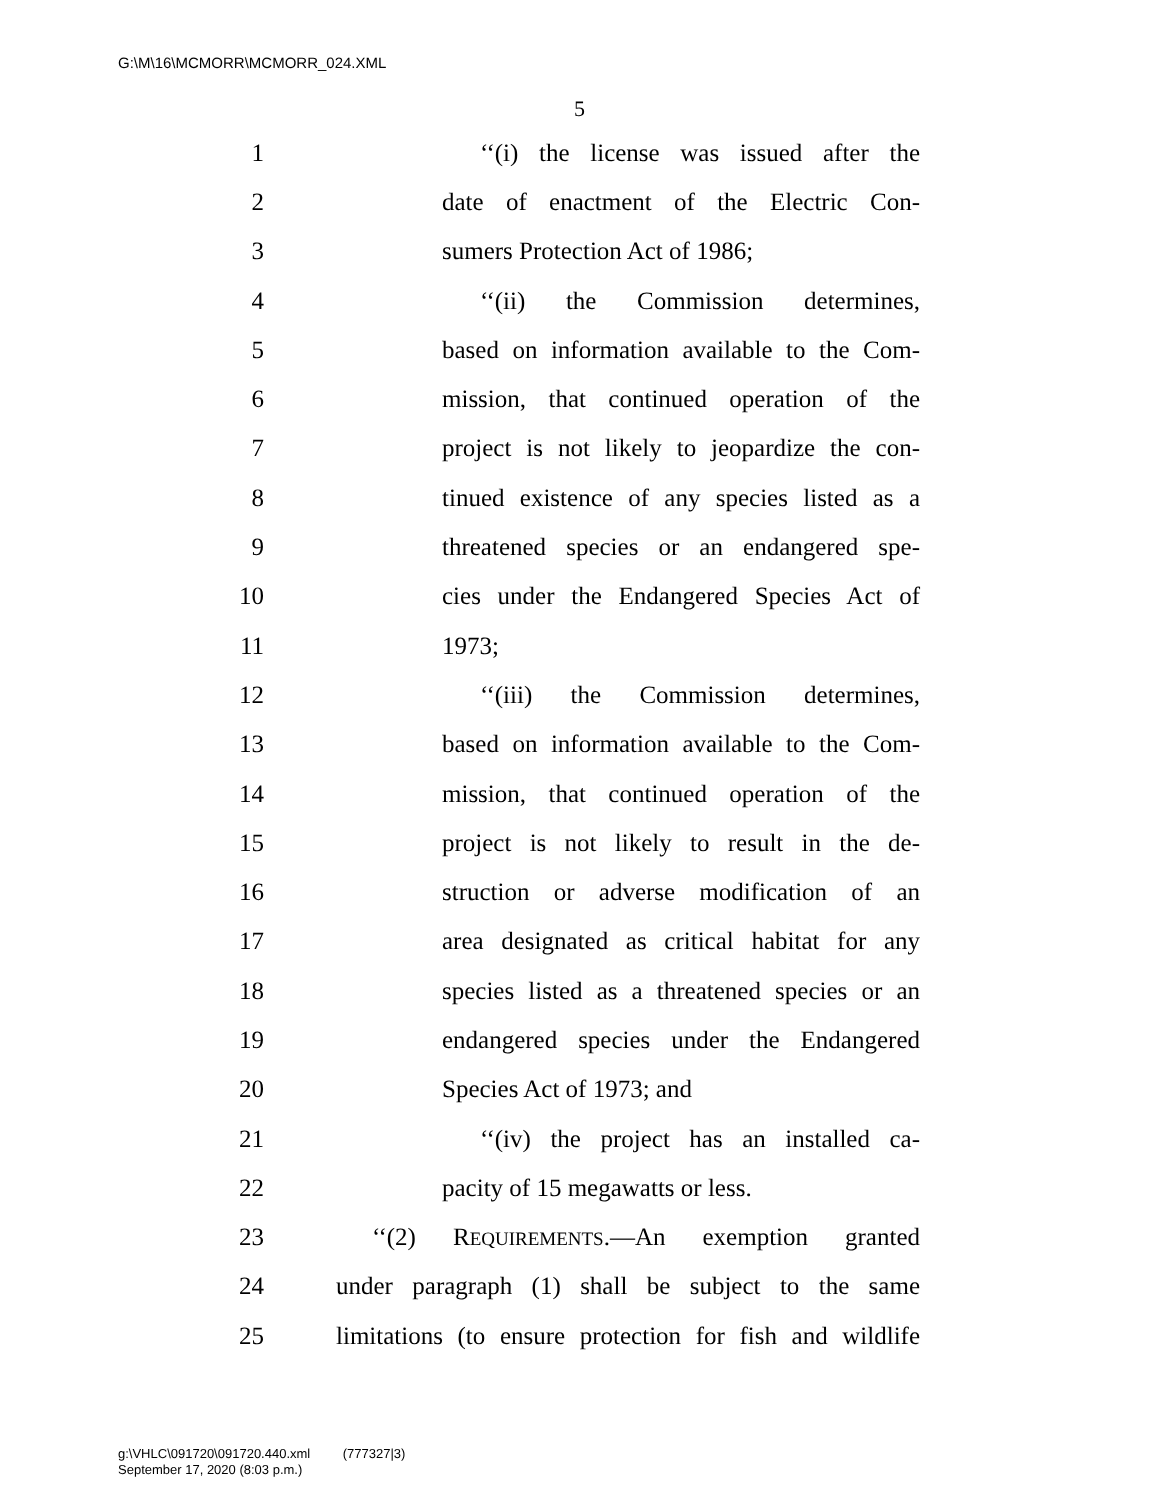G:\M\16\MCMORR\MCMORR_024.XML
5
1 ‘‘(i) the license was issued after the
2 date of enactment of the Electric Con-
3 sumers Protection Act of 1986;
4 ‘‘(ii) the Commission determines,
5 based on information available to the Com-
6 mission, that continued operation of the
7 project is not likely to jeopardize the con-
8 tinued existence of any species listed as a
9 threatened species or an endangered spe-
10 cies under the Endangered Species Act of
11 1973;
12 ‘‘(iii) the Commission determines,
13 based on information available to the Com-
14 mission, that continued operation of the
15 project is not likely to result in the de-
16 struction or adverse modification of an
17 area designated as critical habitat for any
18 species listed as a threatened species or an
19 endangered species under the Endangered
20 Species Act of 1973; and
21 ‘‘(iv) the project has an installed ca-
22 pacity of 15 megawatts or less.
23 ‘‘(2) REQUIREMENTS.—An exemption granted
24 under paragraph (1) shall be subject to the same
25 limitations (to ensure protection for fish and wildlife
g:\VHLC\091720\091720.440.xml (777327|3)
September 17, 2020 (8:03 p.m.)